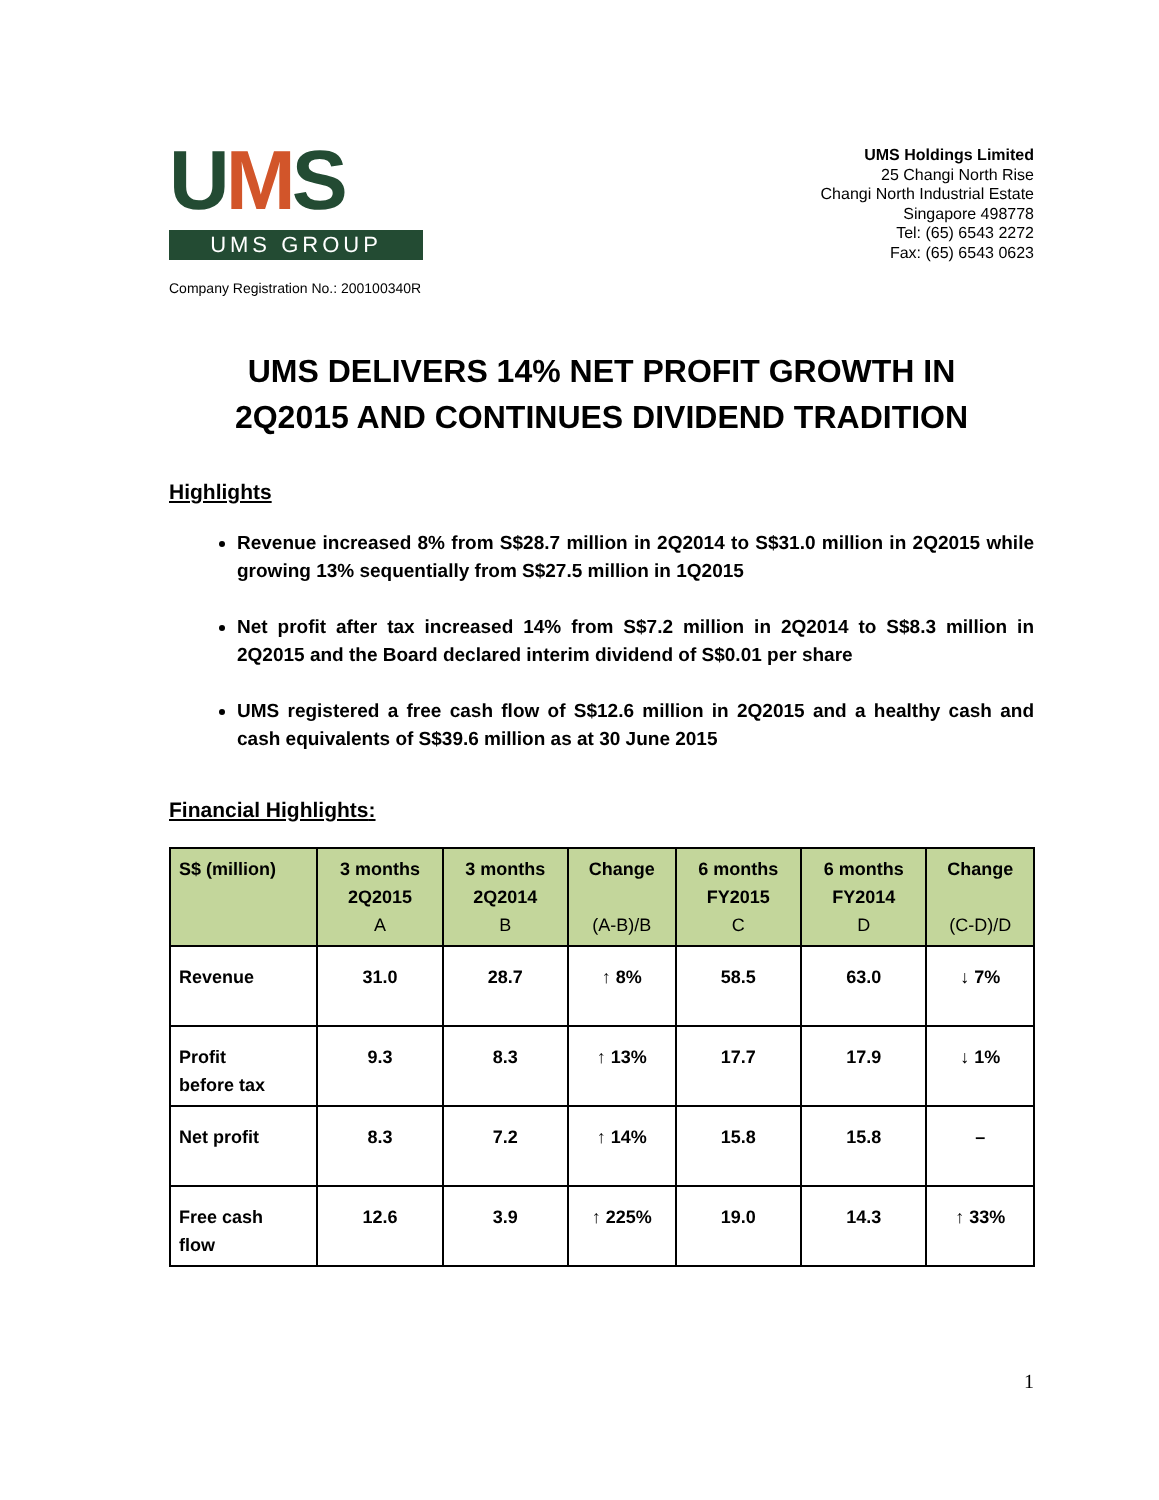UMS
UMS GROUP
UMS Holdings Limited
25 Changi North Rise
Changi North Industrial Estate
Singapore 498778
Tel: (65) 6543 2272
Fax: (65) 6543 0623
Company Registration No.: 200100340R
UMS DELIVERS 14% NET PROFIT GROWTH IN
2Q2015 AND CONTINUES DIVIDEND TRADITION
Highlights
Revenue increased 8% from S$28.7 million in 2Q2014 to S$31.0 million in 2Q2015 while growing 13% sequentially from S$27.5 million in 1Q2015
Net profit after tax increased 14% from S$7.2 million in 2Q2014 to S$8.3 million in 2Q2015 and the Board declared interim dividend of S$0.01 per share
UMS registered a free cash flow of S$12.6 million in 2Q2015 and a healthy cash and cash equivalents of S$39.6 million as at 30 June 2015
Financial Highlights:
| S$ (million) | 3 months 2Q2015 A | 3 months 2Q2014 B | Change (A-B)/B | 6 months FY2015 C | 6 months FY2014 D | Change (C-D)/D |
| --- | --- | --- | --- | --- | --- | --- |
| Revenue | 31.0 | 28.7 | ↑ 8% | 58.5 | 63.0 | ↓ 7% |
| Profit before tax | 9.3 | 8.3 | ↑ 13% | 17.7 | 17.9 | ↓ 1% |
| Net profit | 8.3 | 7.2 | ↑ 14% | 15.8 | 15.8 | – |
| Free cash flow | 12.6 | 3.9 | ↑ 225% | 19.0 | 14.3 | ↑ 33% |
1